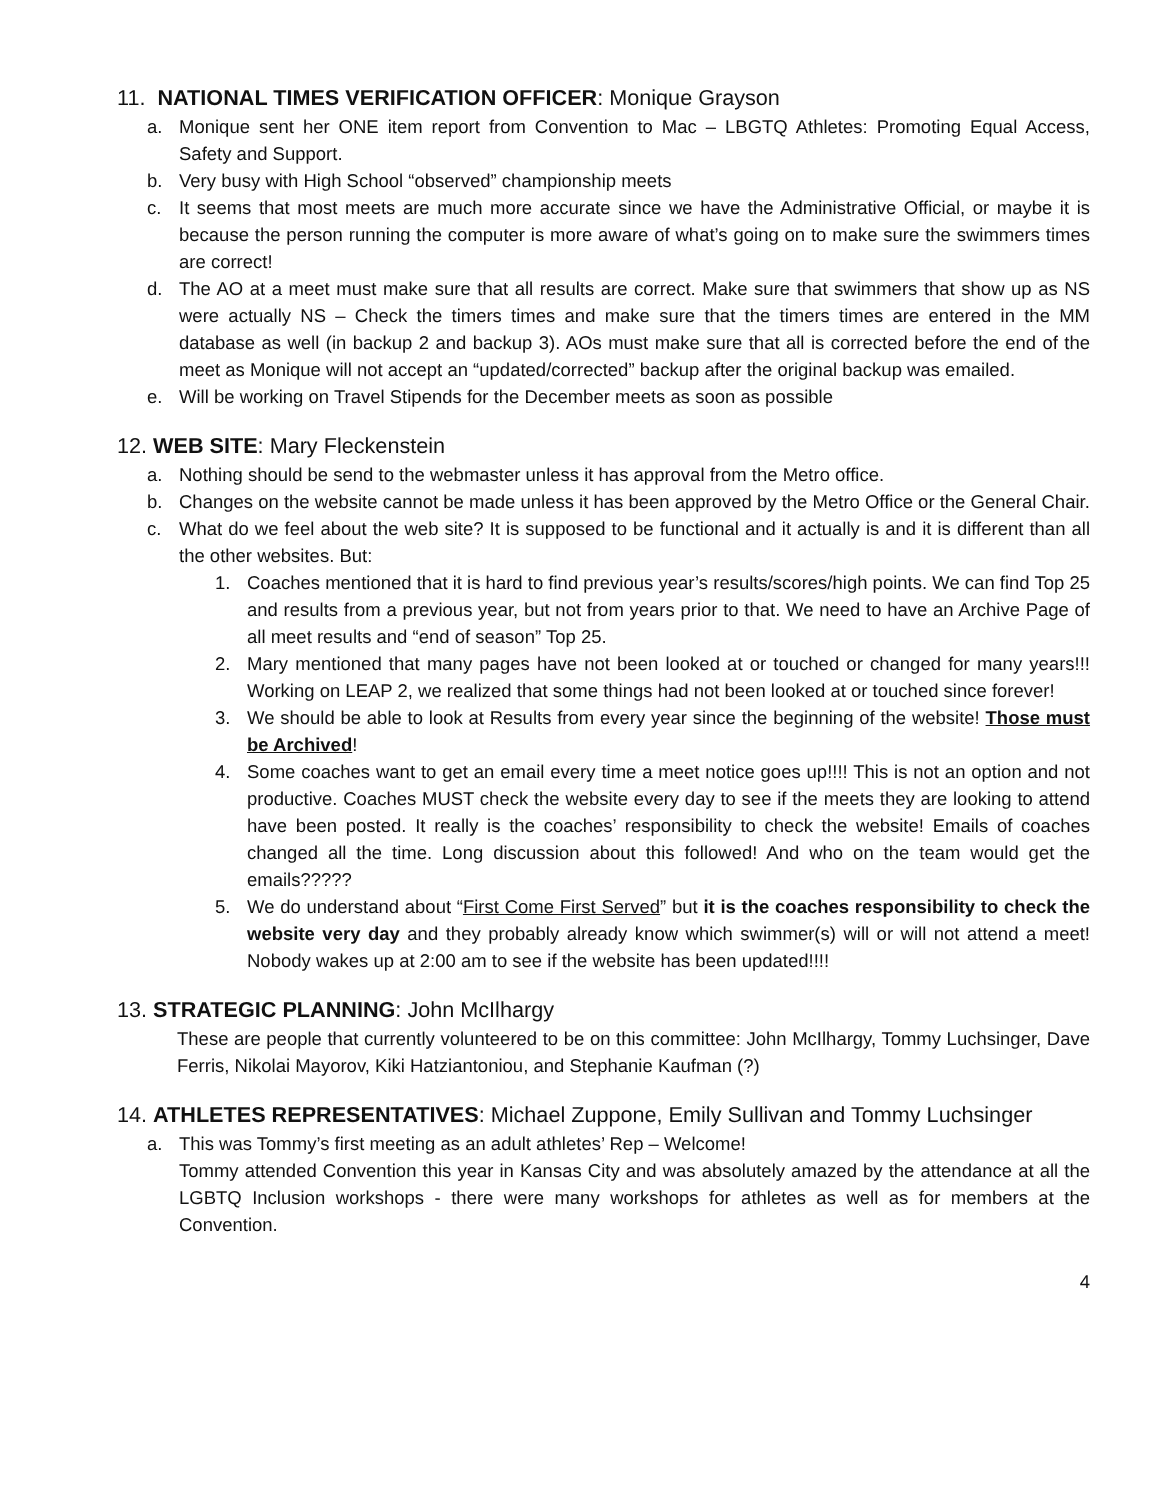11. NATIONAL TIMES VERIFICATION OFFICER: Monique Grayson
a. Monique sent her ONE item report from Convention to Mac – LBGTQ Athletes: Promoting Equal Access, Safety and Support.
b. Very busy with High School “observed” championship meets
c. It seems that most meets are much more accurate since we have the Administrative Official, or maybe it is because the person running the computer is more aware of what’s going on to make sure the swimmers times are correct!
d. The AO at a meet must make sure that all results are correct. Make sure that swimmers that show up as NS were actually NS – Check the timers times and make sure that the timers times are entered in the MM database as well (in backup 2 and backup 3). AOs must make sure that all is corrected before the end of the meet as Monique will not accept an “updated/corrected” backup after the original backup was emailed.
e. Will be working on Travel Stipends for the December meets as soon as possible
12. WEB SITE: Mary Fleckenstein
a. Nothing should be send to the webmaster unless it has approval from the Metro office.
b. Changes on the website cannot be made unless it has been approved by the Metro Office or the General Chair.
c. What do we feel about the web site? It is supposed to be functional and it actually is and it is different than all the other websites. But:
1. Coaches mentioned that it is hard to find previous year’s results/scores/high points. We can find Top 25 and results from a previous year, but not from years prior to that. We need to have an Archive Page of all meet results and “end of season” Top 25.
2. Mary mentioned that many pages have not been looked at or touched or changed for many years!!! Working on LEAP 2, we realized that some things had not been looked at or touched since forever!
3. We should be able to look at Results from every year since the beginning of the website! Those must be Archived!
4. Some coaches want to get an email every time a meet notice goes up!!!! This is not an option and not productive. Coaches MUST check the website every day to see if the meets they are looking to attend have been posted. It really is the coaches’ responsibility to check the website! Emails of coaches changed all the time. Long discussion about this followed! And who on the team would get the emails?????
5. We do understand about “First Come First Served” but it is the coaches responsibility to check the website very day and they probably already know which swimmer(s) will or will not attend a meet! Nobody wakes up at 2:00 am to see if the website has been updated!!!!
13. STRATEGIC PLANNING: John McIlhargy
These are people that currently volunteered to be on this committee: John McIlhargy, Tommy Luchsinger, Dave Ferris, Nikolai Mayorov, Kiki Hatziantoniou, and Stephanie Kaufman (?)
14. ATHLETES REPRESENTATIVES: Michael Zuppone, Emily Sullivan and Tommy Luchsinger
a. This was Tommy’s first meeting as an adult athletes’ Rep – Welcome!
Tommy attended Convention this year in Kansas City and was absolutely amazed by the attendance at all the LGBTQ Inclusion workshops - there were many workshops for athletes as well as for members at the Convention.
4